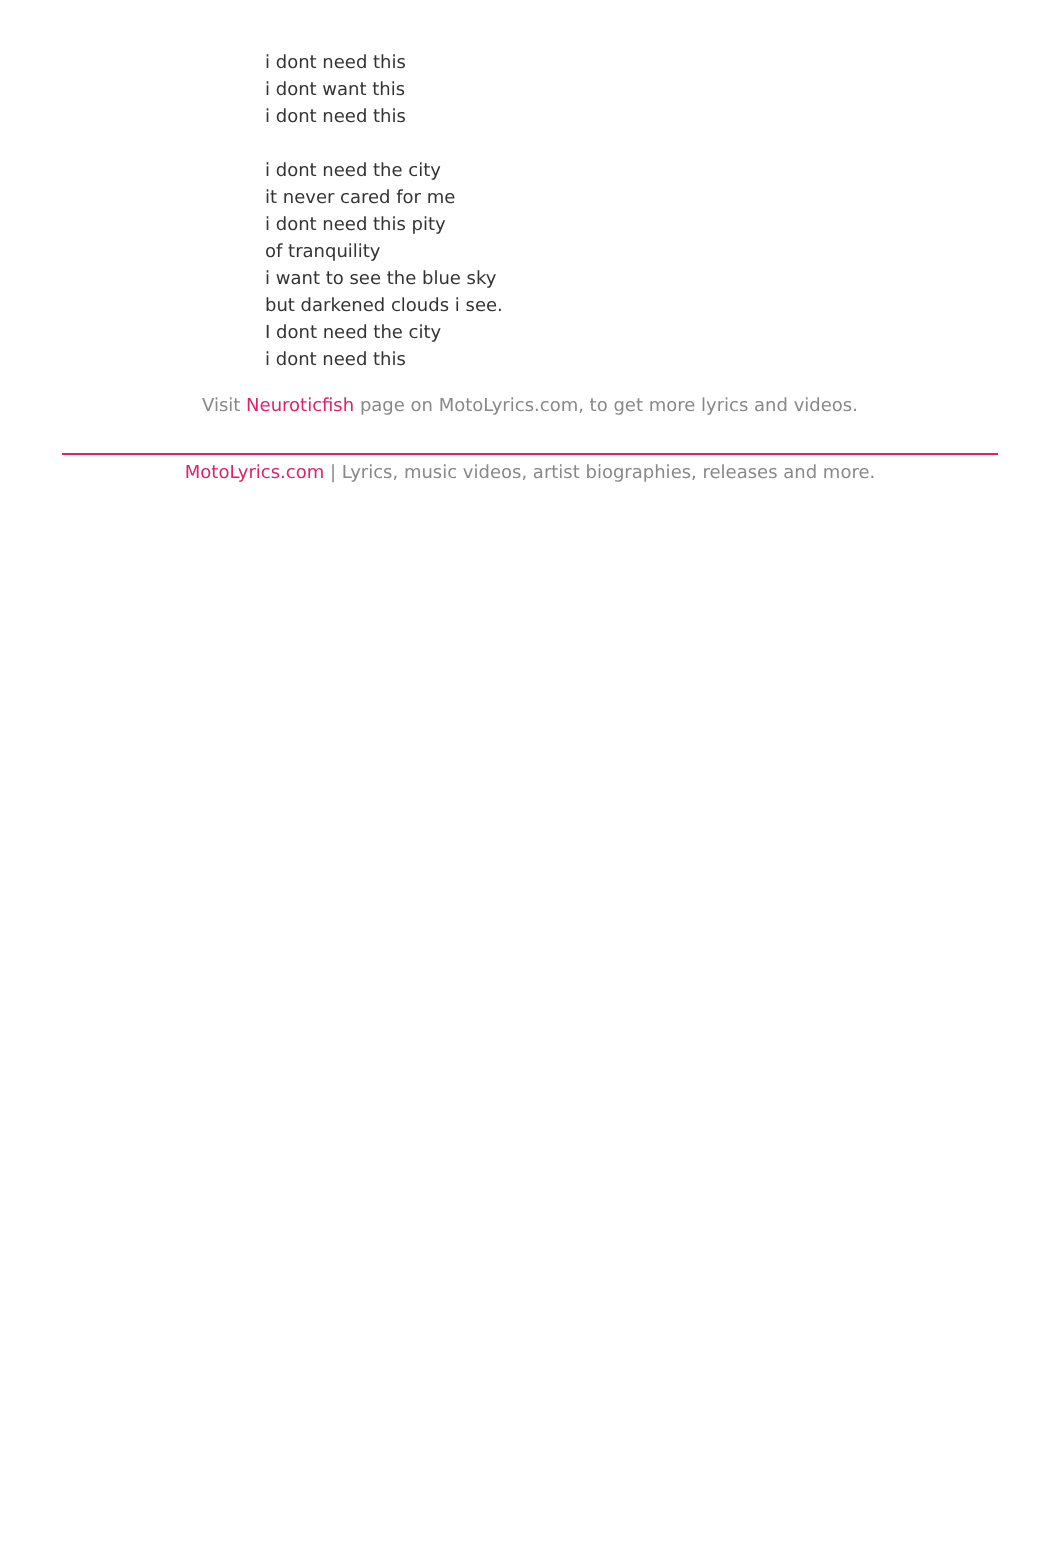i dont need this
i dont want this
i dont need this
i dont need the city
it never cared for me
i dont need this pity
of tranquility
i want to see the blue sky
but darkened clouds i see.
I dont need the city
i dont need this
Visit Neuroticfish page on MotoLyrics.com, to get more lyrics and videos.
MotoLyrics.com | Lyrics, music videos, artist biographies, releases and more.